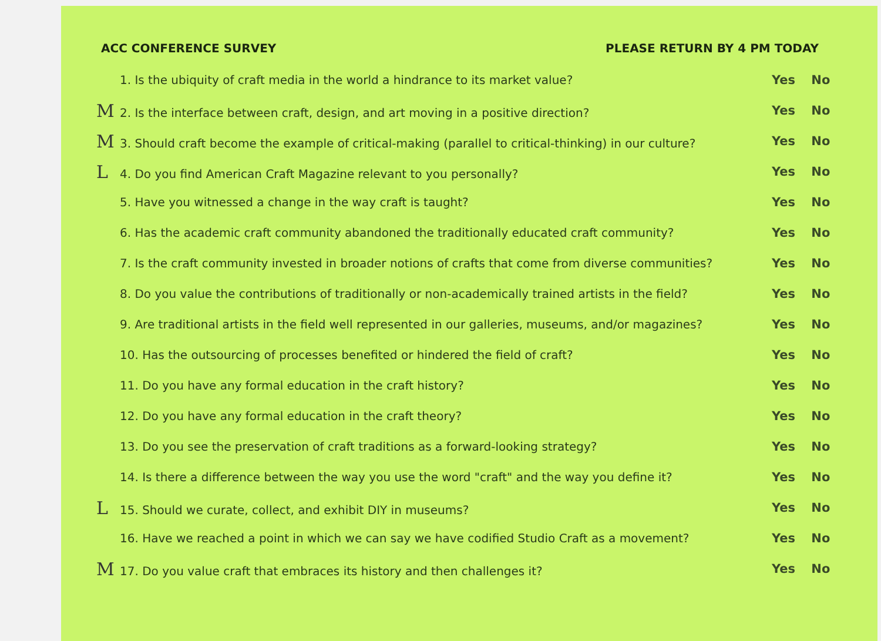ACC CONFERENCE SURVEY PLEASE RETURN BY 4 PM TODAY
1. Is the ubiquity of craft media in the world a hindrance to its market value?
Yes No
M2. Is the interface between craft, design, and art moving in a positive direction?
Yes No
M3. Should craft become the example of critical-making (parallel to critical-thinking) in our culture?
Yes No
L4. Do you find American Craft Magazine relevant to you personally?
Yes No
5. Have you witnessed a change in the way craft is taught?
Yes No
6. Has the academic craft community abandoned the traditionally educated craft community?
Yes No
7. Is the craft community invested in broader notions of crafts that come from diverse communities?
Yes No
8. Do you value the contributions of traditionally or non-academically trained artists in the field?
Yes No
9. Are traditional artists in the field well represented in our galleries, museums, and/or magazines?
Yes No
10. Has the outsourcing of processes benefited or hindered the field of craft?
Yes No
11. Do you have any formal education in the craft history?
Yes No
12. Do you have any formal education in the craft theory?
Yes No
13. Do you see the preservation of craft traditions as a forward-looking strategy?
Yes No
14. Is there a difference between the way you use the word "craft" and the way you define it?
Yes No
L15. Should we curate, collect, and exhibit DIY in museums?
Yes No
16. Have we reached a point in which we can say we have codified Studio Craft as a movement?
Yes No
M17. Do you value craft that embraces its history and then challenges it?
Yes No